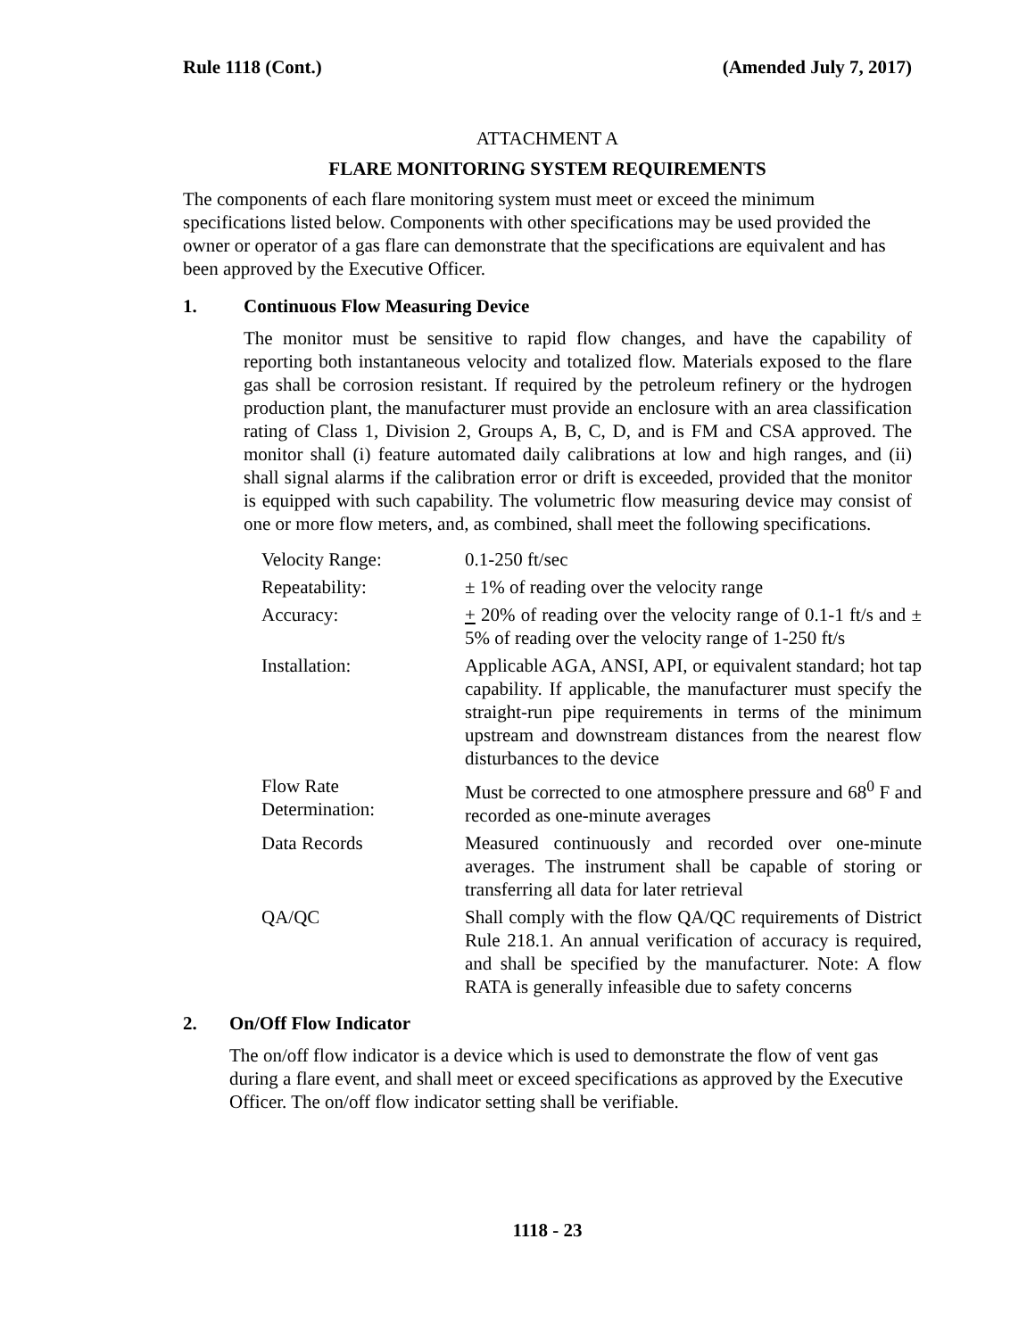Rule 1118 (Cont.) (Amended July 7, 2017)
ATTACHMENT A
FLARE MONITORING SYSTEM REQUIREMENTS
The components of each flare monitoring system must meet or exceed the minimum specifications listed below. Components with other specifications may be used provided the owner or operator of a gas flare can demonstrate that the specifications are equivalent and has been approved by the Executive Officer.
1. Continuous Flow Measuring Device
The monitor must be sensitive to rapid flow changes, and have the capability of reporting both instantaneous velocity and totalized flow. Materials exposed to the flare gas shall be corrosion resistant. If required by the petroleum refinery or the hydrogen production plant, the manufacturer must provide an enclosure with an area classification rating of Class 1, Division 2, Groups A, B, C, D, and is FM and CSA approved. The monitor shall (i) feature automated daily calibrations at low and high ranges, and (ii) shall signal alarms if the calibration error or drift is exceeded, provided that the monitor is equipped with such capability. The volumetric flow measuring device may consist of one or more flow meters, and, as combined, shall meet the following specifications.
| Velocity Range: | 0.1-250 ft/sec |
| Repeatability: | ± 1% of reading over the velocity range |
| Accuracy: | + 20% of reading over the velocity range of 0.1-1 ft/s and ± 5% of reading over the velocity range of 1-250 ft/s |
| Installation: | Applicable AGA, ANSI, API, or equivalent standard; hot tap capability. If applicable, the manufacturer must specify the straight-run pipe requirements in terms of the minimum upstream and downstream distances from the nearest flow disturbances to the device |
| Flow Rate Determination: | Must be corrected to one atmosphere pressure and 68<sup>0</sup> F and recorded as one-minute averages |
| Data Records | Measured continuously and recorded over one-minute averages. The instrument shall be capable of storing or transferring all data for later retrieval |
| QA/QC | Shall comply with the flow QA/QC requirements of District Rule 218.1. An annual verification of accuracy is required, and shall be specified by the manufacturer. Note: A flow RATA is generally infeasible due to safety concerns |
2. On/Off Flow Indicator
The on/off flow indicator is a device which is used to demonstrate the flow of vent gas during a flare event, and shall meet or exceed specifications as approved by the Executive Officer. The on/off flow indicator setting shall be verifiable.
1118 - 23